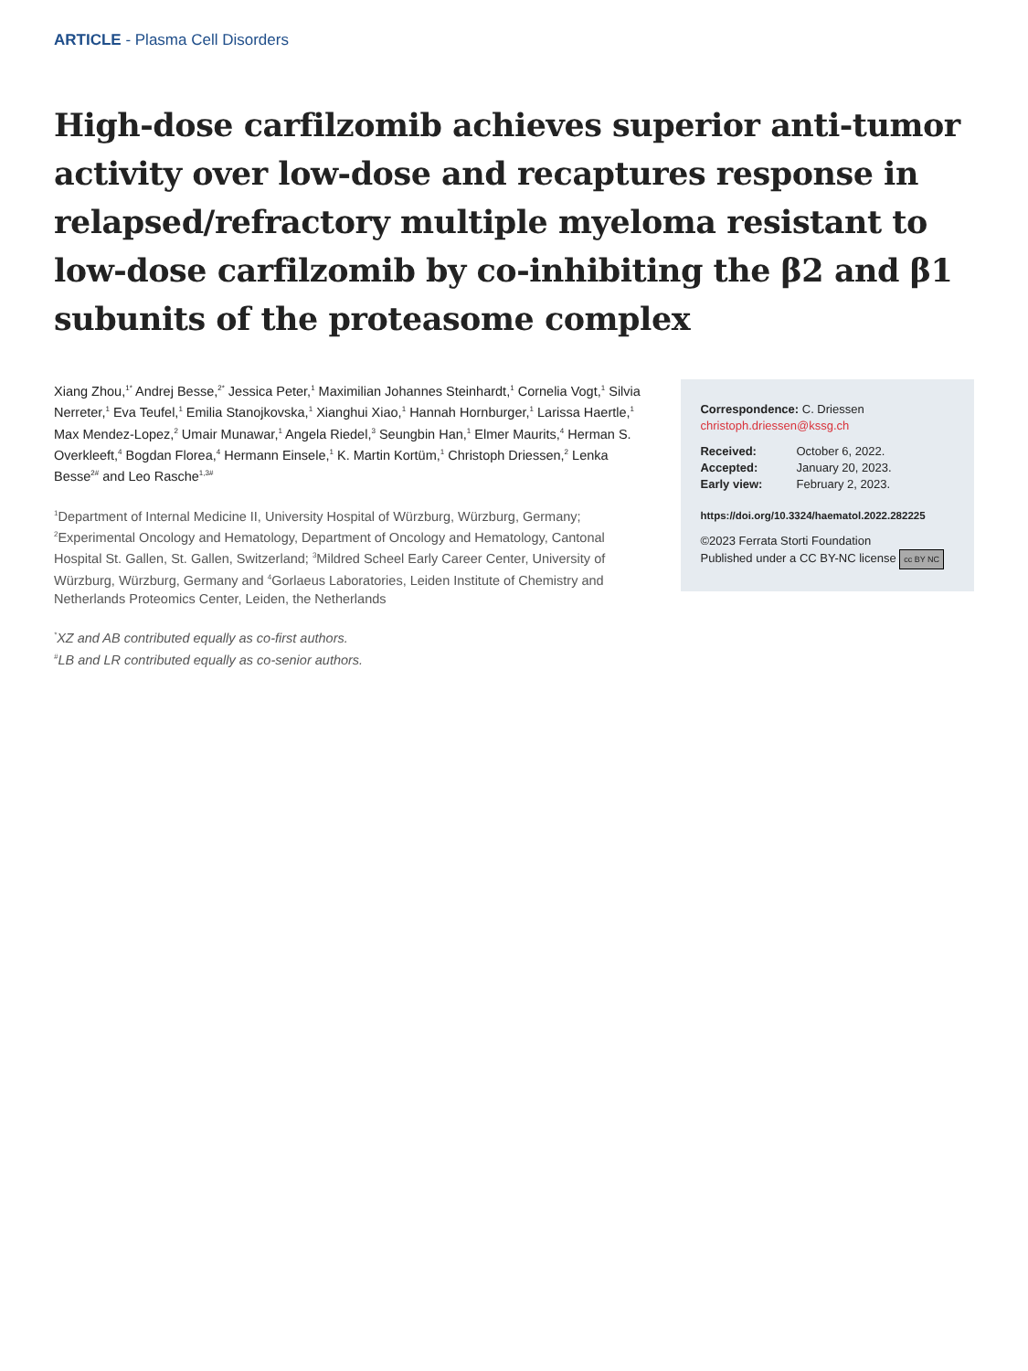ARTICLE - Plasma Cell Disorders
High-dose carfilzomib achieves superior anti-tumor activity over low-dose and recaptures response in relapsed/refractory multiple myeloma resistant to low-dose carfilzomib by co-inhibiting the β2 and β1 subunits of the proteasome complex
Xiang Zhou,<sup>1*</sup> Andrej Besse,<sup>2*</sup> Jessica Peter,<sup>1</sup> Maximilian Johannes Steinhardt,<sup>1</sup> Cornelia Vogt,<sup>1</sup> Silvia Nerreter,<sup>1</sup> Eva Teufel,<sup>1</sup> Emilia Stanojkovska,<sup>1</sup> Xianghui Xiao,<sup>1</sup> Hannah Hornburger,<sup>1</sup> Larissa Haertle,<sup>1</sup> Max Mendez-Lopez,<sup>2</sup> Umair Munawar,<sup>1</sup> Angela Riedel,<sup>3</sup> Seungbin Han,<sup>1</sup> Elmer Maurits,<sup>4</sup> Herman S. Overkleeft,<sup>4</sup> Bogdan Florea,<sup>4</sup> Hermann Einsele,<sup>1</sup> K. Martin Kortüm,<sup>1</sup> Christoph Driessen,<sup>2</sup> Lenka Besse<sup>2#</sup> and Leo Rasche<sup>1,3#</sup>
<sup>1</sup> Department of Internal Medicine II, University Hospital of Würzburg, Würzburg, Germany; <sup>2</sup>Experimental Oncology and Hematology, Department of Oncology and Hematology, Cantonal Hospital St. Gallen, St. Gallen, Switzerland; <sup>3</sup>Mildred Scheel Early Career Center, University of Würzburg, Würzburg, Germany and <sup>4</sup>Gorlaeus Laboratories, Leiden Institute of Chemistry and Netherlands Proteomics Center, Leiden, the Netherlands
<sup>*</sup> XZ and AB contributed equally as co-first authors.
<sup>#</sup> LB and LR contributed equally as co-senior authors.
Correspondence: C. Driessen
christoph.driessen@kssg.ch
| Received: | October 6, 2022. |
| Accepted: | January 20, 2023. |
| Early view: | February 2, 2023. |
https://doi.org/10.3324/haematol.2022.282225
©2023 Ferrata Storti Foundation
Published under a CC BY-NC license cc BY NC